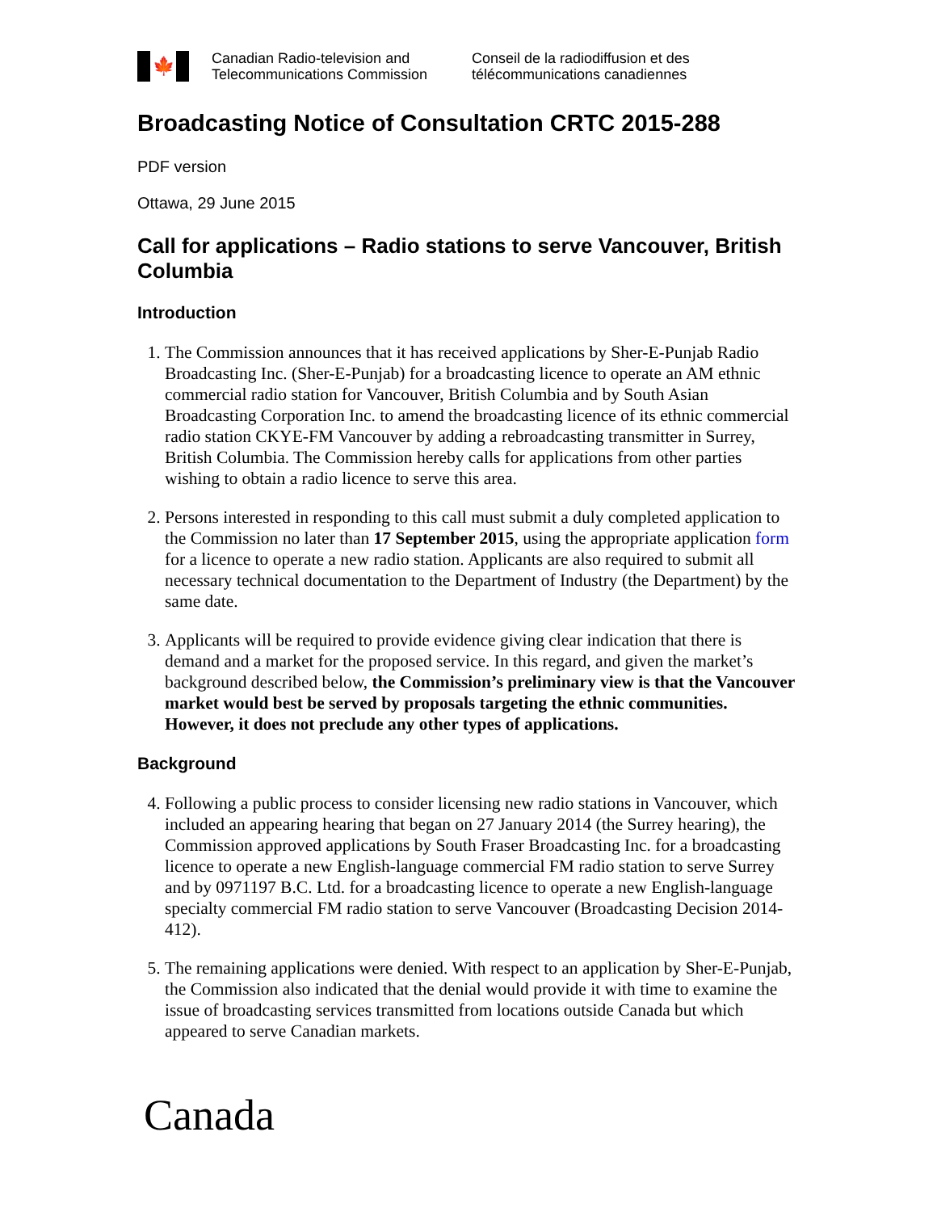🍁
Canadian Radio-television and
Telecommunications Commission
Conseil de la radiodiffusion et des
télécommunications canadiennes
Broadcasting Notice of Consultation CRTC 2015-288
PDF version
Ottawa, 29 June 2015
Call for applications – Radio stations to serve Vancouver, British Columbia
Introduction
1. The Commission announces that it has received applications by Sher-E-Punjab Radio Broadcasting Inc. (Sher-E-Punjab) for a broadcasting licence to operate an AM ethnic commercial radio station for Vancouver, British Columbia and by South Asian Broadcasting Corporation Inc. to amend the broadcasting licence of its ethnic commercial radio station CKYE-FM Vancouver by adding a rebroadcasting transmitter in Surrey, British Columbia. The Commission hereby calls for applications from other parties wishing to obtain a radio licence to serve this area.
2. Persons interested in responding to this call must submit a duly completed application to the Commission no later than 17 September 2015, using the appropriate application form for a licence to operate a new radio station. Applicants are also required to submit all necessary technical documentation to the Department of Industry (the Department) by the same date.
3. Applicants will be required to provide evidence giving clear indication that there is demand and a market for the proposed service. In this regard, and given the market’s background described below, the Commission’s preliminary view is that the Vancouver market would best be served by proposals targeting the ethnic communities. However, it does not preclude any other types of applications.
Background
4. Following a public process to consider licensing new radio stations in Vancouver, which included an appearing hearing that began on 27 January 2014 (the Surrey hearing), the Commission approved applications by South Fraser Broadcasting Inc. for a broadcasting licence to operate a new English-language commercial FM radio station to serve Surrey and by 0971197 B.C. Ltd. for a broadcasting licence to operate a new English-language specialty commercial FM radio station to serve Vancouver (Broadcasting Decision 2014-412).
5. The remaining applications were denied. With respect to an application by Sher-E-Punjab, the Commission also indicated that the denial would provide it with time to examine the issue of broadcasting services transmitted from locations outside Canada but which appeared to serve Canadian markets.
Canada